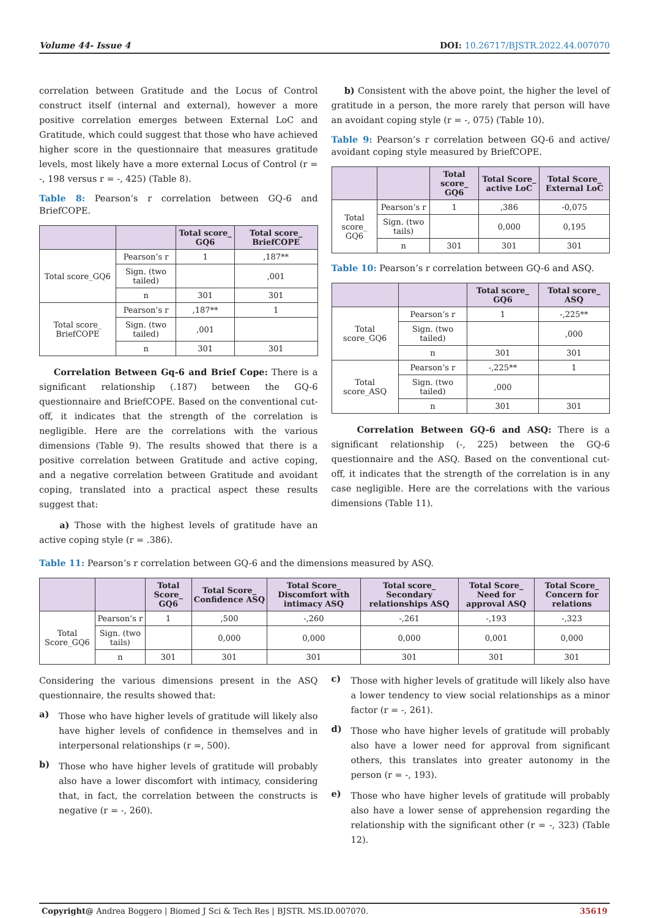Volume 44- Issue 4 DOI: 10.26717/BJSTR.2022.44.007070
correlation between Gratitude and the Locus of Control construct itself (internal and external), however a more positive correlation emerges between External LoC and Gratitude, which could suggest that those who have achieved higher score in the questionnaire that measures gratitude levels, most likely have a more external Locus of Control (r = -, 198 versus r = -, 425) (Table 8).
Table 8: Pearson’s r correlation between GQ-6 and BriefCOPE.
| | | Total score_ GQ6 | Total score_ BriefCOPE |
| --- | --- | --- | --- |
| Total score_GQ6 | Pearson’s r | 1 | ,187** |
| | Sign. (two tailed) | | ,001 |
| | n | 301 | 301 |
| Total score_ BriefCOPE | Pearson’s r | ,187** | 1 |
| | Sign. (two tailed) | ,001 | |
| | n | 301 | 301 |
Correlation Between Gq-6 and Brief Cope: There is a significant relationship (.187) between the GQ-6 questionnaire and BriefCOPE. Based on the conventional cut-off, it indicates that the strength of the correlation is negligible. Here are the correlations with the various dimensions (Table 9). The results showed that there is a positive correlation between Gratitude and active coping, and a negative correlation between Gratitude and avoidant coping, translated into a practical aspect these results suggest that:
a) Those with the highest levels of gratitude have an active coping style (r = .386).
b) Consistent with the above point, the higher the level of gratitude in a person, the more rarely that person will have an avoidant coping style (r = -, 075) (Table 10).
Table 9: Pearson’s r correlation between GQ-6 and active/ avoidant coping style measured by BriefCOPE.
| | | Total score_ GQ6 | Total Score_ active LoC | Total Score_ External LoC |
| --- | --- | --- | --- | --- |
| Total score_ GQ6 | Pearson’s r | 1 | ,386 | -0,075 |
| | Sign. (two tails) | | 0,000 | 0,195 |
| | n | 301 | 301 | 301 |
Table 10: Pearson’s r correlation between GQ-6 and ASQ.
| | | Total score_ GQ6 | Total score_ ASQ |
| --- | --- | --- | --- |
| Total score_GQ6 | Pearson’s r | 1 | -,225** |
| | Sign. (two tailed) | | ,000 |
| | n | 301 | 301 |
| Total score_ASQ | Pearson’s r | -,225** | 1 |
| | Sign. (two tailed) | ,000 | |
| | n | 301 | 301 |
Correlation Between GQ-6 and ASQ: There is a significant relationship (-, 225) between the GQ-6 questionnaire and the ASQ. Based on the conventional cut-off, it indicates that the strength of the correlation is in any case negligible. Here are the correlations with the various dimensions (Table 11).
Table 11: Pearson’s r correlation between GQ-6 and the dimensions measured by ASQ.
| | | Total Score_ GQ6 | Total Score_ Confidence ASQ | Total Score_ Discomfort with intimacy ASQ | Total score_ Secondary relationships ASQ | Total Score_ Need for approval ASQ | Total Score_ Concern for relations |
| --- | --- | --- | --- | --- | --- | --- | --- |
| Total Score_GQ6 | Pearson’s r | 1 | ,500 | -,260 | -,261 | -,193 | -,323 |
| | Sign. (two tails) | | 0,000 | 0,000 | 0,000 | 0,001 | 0,000 |
| | n | 301 | 301 | 301 | 301 | 301 | 301 |
Considering the various dimensions present in the ASQ questionnaire, the results showed that:
a)
Those who have higher levels of gratitude will likely also have higher levels of confidence in themselves and in interpersonal relationships (r =, 500).
b)
Those who have higher levels of gratitude will probably also have a lower discomfort with intimacy, considering that, in fact, the correlation between the constructs is negative (r = -, 260).
c)
Those with higher levels of gratitude will likely also have a lower tendency to view social relationships as a minor factor (r = -, 261).
d)
Those who have higher levels of gratitude will probably also have a lower need for approval from significant others, this translates into greater autonomy in the person (r = -, 193).
e)
Those who have higher levels of gratitude will probably also have a lower sense of apprehension regarding the relationship with the significant other (r = -, 323) (Table 12).
Copyright@ Andrea Boggero | Biomed J Sci & Tech Res | BJSTR. MS.ID.007070. 35619